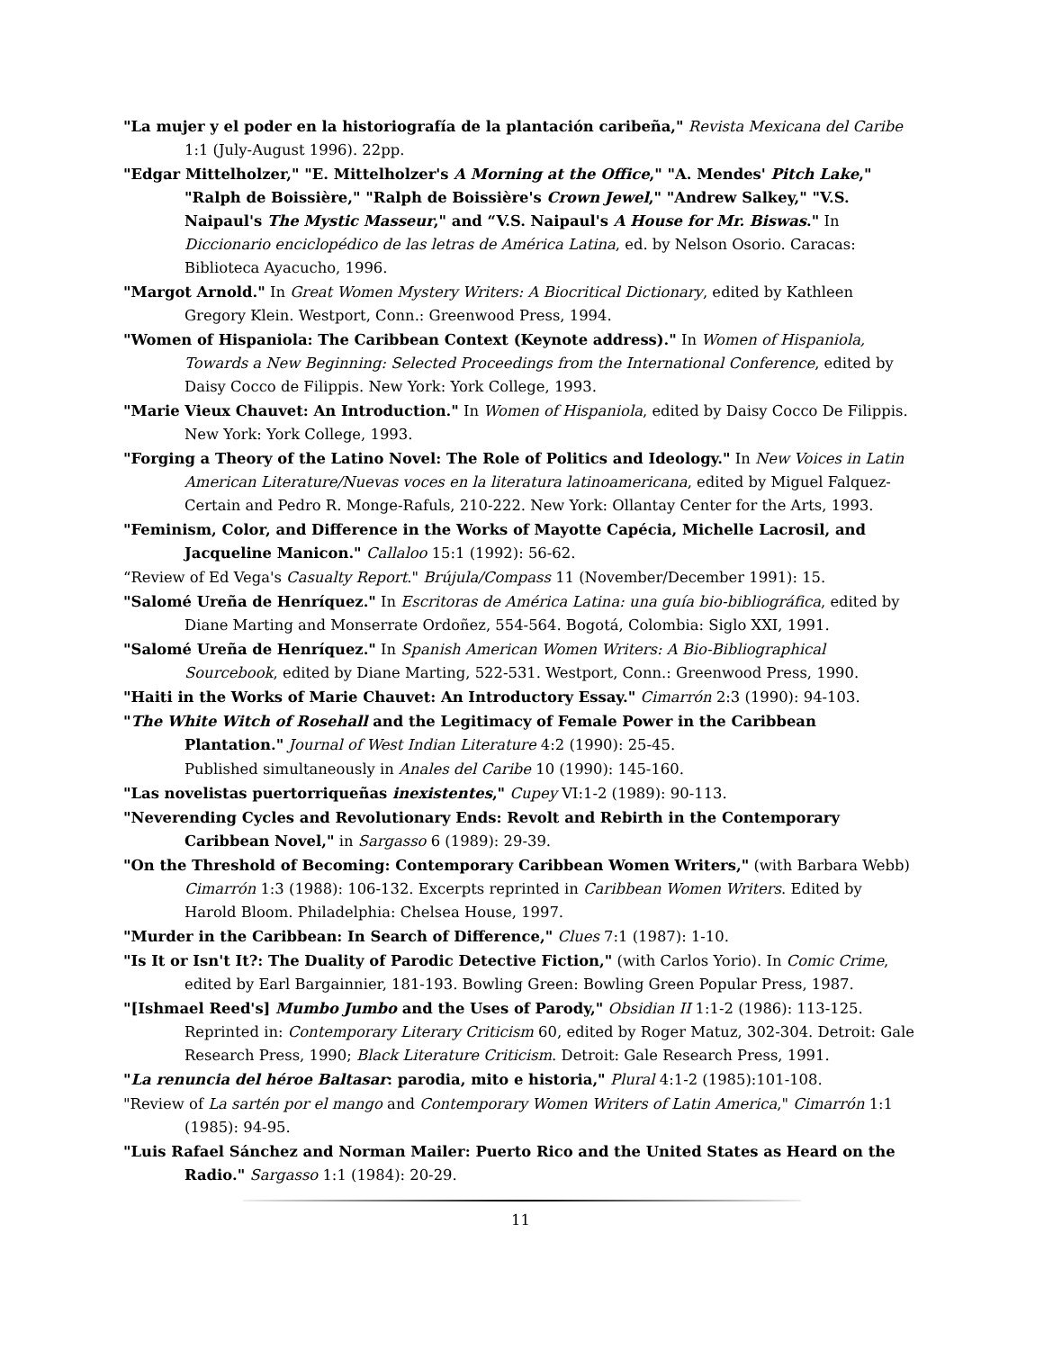"La mujer y el poder en la historiografía de la plantación caribeña," Revista Mexicana del Caribe 1:1 (July-August 1996). 22pp.
"Edgar Mittelholzer," "E. Mittelholzer's A Morning at the Office," "A. Mendes' Pitch Lake," "Ralph de Boissière," "Ralph de Boissière's Crown Jewel," "Andrew Salkey," "V.S. Naipaul's The Mystic Masseur," and “V.S. Naipaul's A House for Mr. Biswas." In Diccionario enciclopédico de las letras de América Latina, ed. by Nelson Osorio. Caracas: Biblioteca Ayacucho, 1996.
"Margot Arnold." In Great Women Mystery Writers: A Biocritical Dictionary, edited by Kathleen Gregory Klein. Westport, Conn.: Greenwood Press, 1994.
"Women of Hispaniola: The Caribbean Context (Keynote address)." In Women of Hispaniola, Towards a New Beginning: Selected Proceedings from the International Conference, edited by Daisy Cocco de Filippis. New York: York College, 1993.
"Marie Vieux Chauvet: An Introduction." In Women of Hispaniola, edited by Daisy Cocco De Filippis. New York: York College, 1993.
"Forging a Theory of the Latino Novel: The Role of Politics and Ideology." In New Voices in Latin American Literature/Nuevas voces en la literatura latinoamericana, edited by Miguel Falquez-Certain and Pedro R. Monge-Rafuls, 210-222. New York: Ollantay Center for the Arts, 1993.
"Feminism, Color, and Difference in the Works of Mayotte Capécia, Michelle Lacrosil, and Jacqueline Manicon." Callaloo 15:1 (1992): 56-62.
“Review of Ed Vega's Casualty Report." Brújula/Compass 11 (November/December 1991): 15.
"Salomé Ureña de Henríquez." In Escritoras de América Latina: una guía bio-bibliográfica, edited by Diane Marting and Monserrate Ordoñez, 554-564. Bogotá, Colombia: Siglo XXI, 1991.
"Salomé Ureña de Henríquez." In Spanish American Women Writers: A Bio-Bibliographical Sourcebook, edited by Diane Marting, 522-531. Westport, Conn.: Greenwood Press, 1990.
"Haiti in the Works of Marie Chauvet: An Introductory Essay." Cimarrón 2:3 (1990): 94-103.
"The White Witch of Rosehall and the Legitimacy of Female Power in the Caribbean Plantation." Journal of West Indian Literature 4:2 (1990): 25-45.
Published simultaneously in Anales del Caribe 10 (1990): 145-160.
"Las novelistas puertorriqueñas inexistentes," Cupey VI:1-2 (1989): 90-113.
"Neverending Cycles and Revolutionary Ends: Revolt and Rebirth in the Contemporary Caribbean Novel," in Sargasso 6 (1989): 29-39.
"On the Threshold of Becoming: Contemporary Caribbean Women Writers," (with Barbara Webb) Cimarrón 1:3 (1988): 106-132. Excerpts reprinted in Caribbean Women Writers. Edited by Harold Bloom. Philadelphia: Chelsea House, 1997.
"Murder in the Caribbean: In Search of Difference," Clues 7:1 (1987): 1-10.
"Is It or Isn't It?: The Duality of Parodic Detective Fiction," (with Carlos Yorio). In Comic Crime, edited by Earl Bargainnier, 181-193. Bowling Green: Bowling Green Popular Press, 1987.
"[Ishmael Reed's] Mumbo Jumbo and the Uses of Parody," Obsidian II 1:1-2 (1986): 113-125. Reprinted in: Contemporary Literary Criticism 60, edited by Roger Matuz, 302-304. Detroit: Gale Research Press, 1990; Black Literature Criticism. Detroit: Gale Research Press, 1991.
"La renuncia del héroe Baltasar: parodia, mito e historia," Plural 4:1-2 (1985):101-108.
"Review of La sartén por el mango and Contemporary Women Writers of Latin America," Cimarrón 1:1 (1985): 94-95.
"Luis Rafael Sánchez and Norman Mailer: Puerto Rico and the United States as Heard on the Radio." Sargasso 1:1 (1984): 20-29.
11